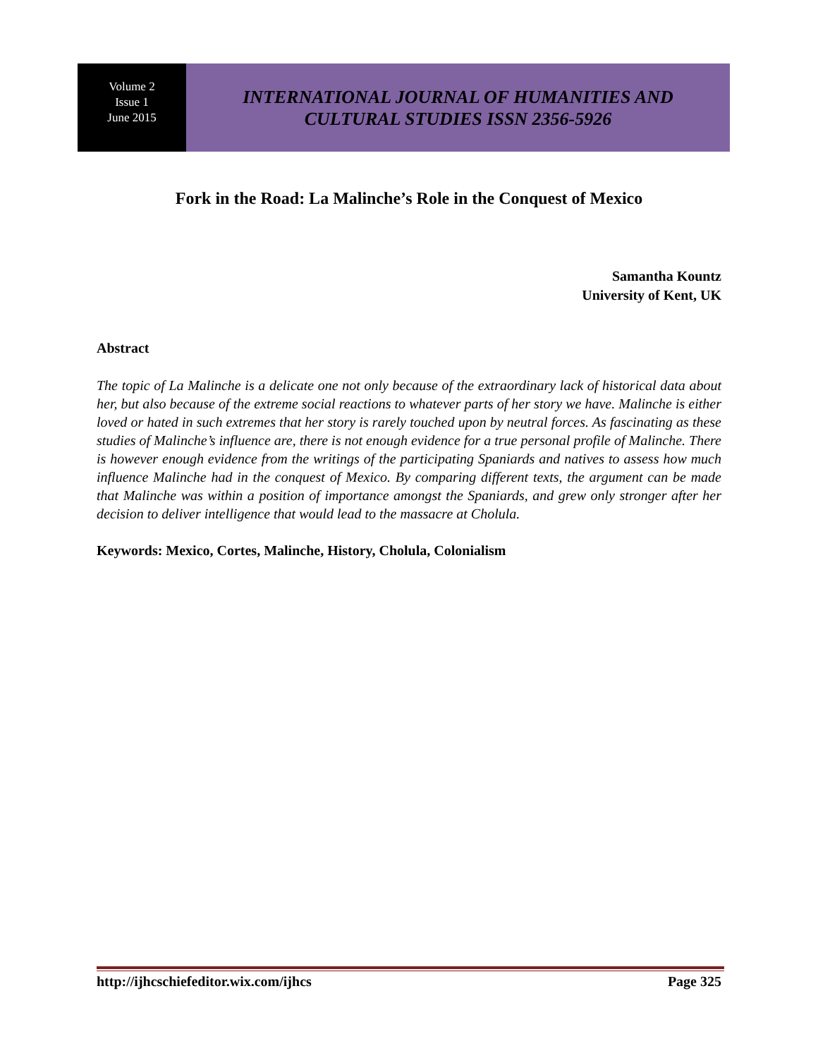Volume 2
Issue 1
June 2015
INTERNATIONAL JOURNAL OF HUMANITIES AND
CULTURAL STUDIES ISSN 2356-5926
Fork in the Road: La Malinche’s Role in the Conquest of Mexico
Samantha Kountz
University of Kent, UK
Abstract
The topic of La Malinche is a delicate one not only because of the extraordinary lack of historical data about her, but also because of the extreme social reactions to whatever parts of her story we have. Malinche is either loved or hated in such extremes that her story is rarely touched upon by neutral forces. As fascinating as these studies of Malinche’s influence are, there is not enough evidence for a true personal profile of Malinche. There is however enough evidence from the writings of the participating Spaniards and natives to assess how much influence Malinche had in the conquest of Mexico. By comparing different texts, the argument can be made that Malinche was within a position of importance amongst the Spaniards, and grew only stronger after her decision to deliver intelligence that would lead to the massacre at Cholula.
Keywords: Mexico, Cortes, Malinche, History, Cholula, Colonialism
http://ijhcschiefeditor.wix.com/ijhcs Page 325